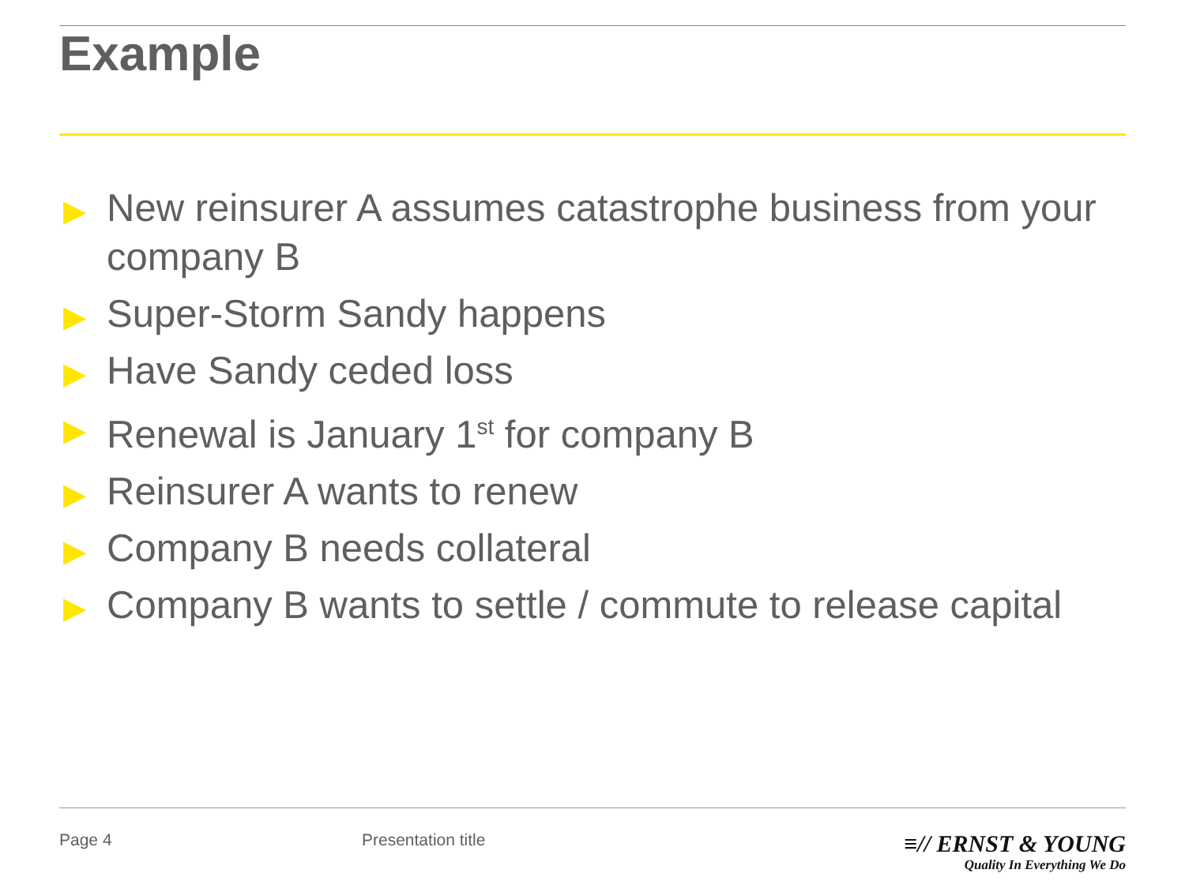Example
▶ New reinsurer A assumes catastrophe business from your company B
▶ Super-Storm Sandy happens
▶ Have Sandy ceded loss
▶ Renewal is January 1<sup>st</sup> for company B
▶ Reinsurer A wants to renew
▶ Company B needs collateral
▶ Company B wants to settle / commute to release capital
Page 4 Presentation title
≡// ERNST & YOUNG
Quality In Everything We Do